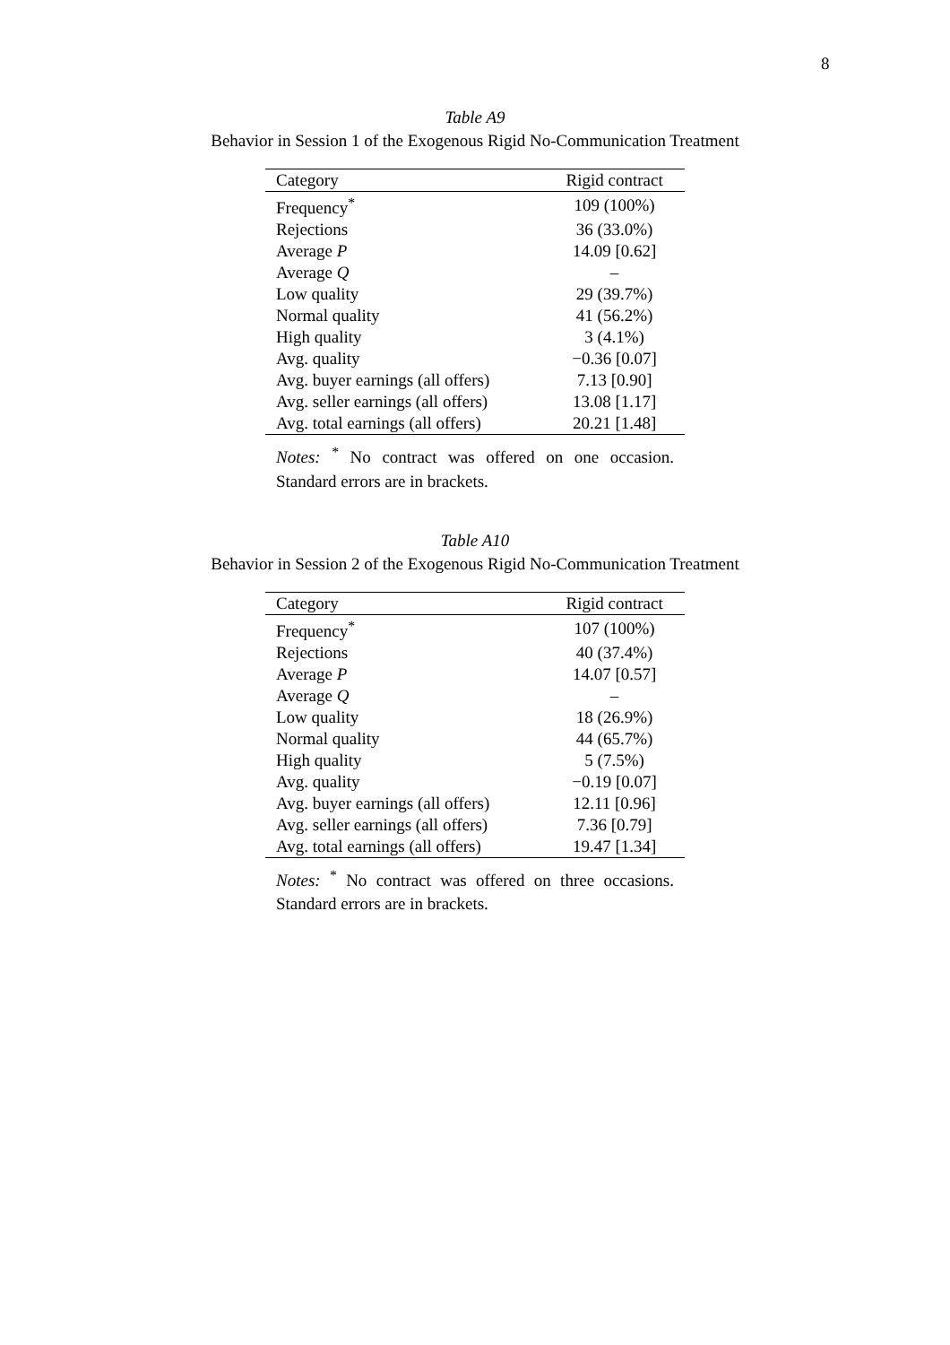8
Table A9
Behavior in Session 1 of the Exogenous Rigid No-Communication Treatment
| Category | Rigid contract |
| --- | --- |
| Frequency<sup>*</sup> | 109 (100%) |
| Rejections | 36 (33.0%) |
| Average P | 14.09 [0.62] |
| Average Q | – |
| Low quality | 29 (39.7%) |
| Normal quality | 41 (56.2%) |
| High quality | 3 (4.1%) |
| Avg. quality | −0.36 [0.07] |
| Avg. buyer earnings (all offers) | 7.13 [0.90] |
| Avg. seller earnings (all offers) | 13.08 [1.17] |
| Avg. total earnings (all offers) | 20.21 [1.48] |
Notes: <sup>*</sup> No contract was offered on one occasion. Standard errors are in brackets.
Table A10
Behavior in Session 2 of the Exogenous Rigid No-Communication Treatment
| Category | Rigid contract |
| --- | --- |
| Frequency<sup>*</sup> | 107 (100%) |
| Rejections | 40 (37.4%) |
| Average P | 14.07 [0.57] |
| Average Q | – |
| Low quality | 18 (26.9%) |
| Normal quality | 44 (65.7%) |
| High quality | 5 (7.5%) |
| Avg. quality | −0.19 [0.07] |
| Avg. buyer earnings (all offers) | 12.11 [0.96] |
| Avg. seller earnings (all offers) | 7.36 [0.79] |
| Avg. total earnings (all offers) | 19.47 [1.34] |
Notes: <sup>*</sup> No contract was offered on three occasions. Standard errors are in brackets.